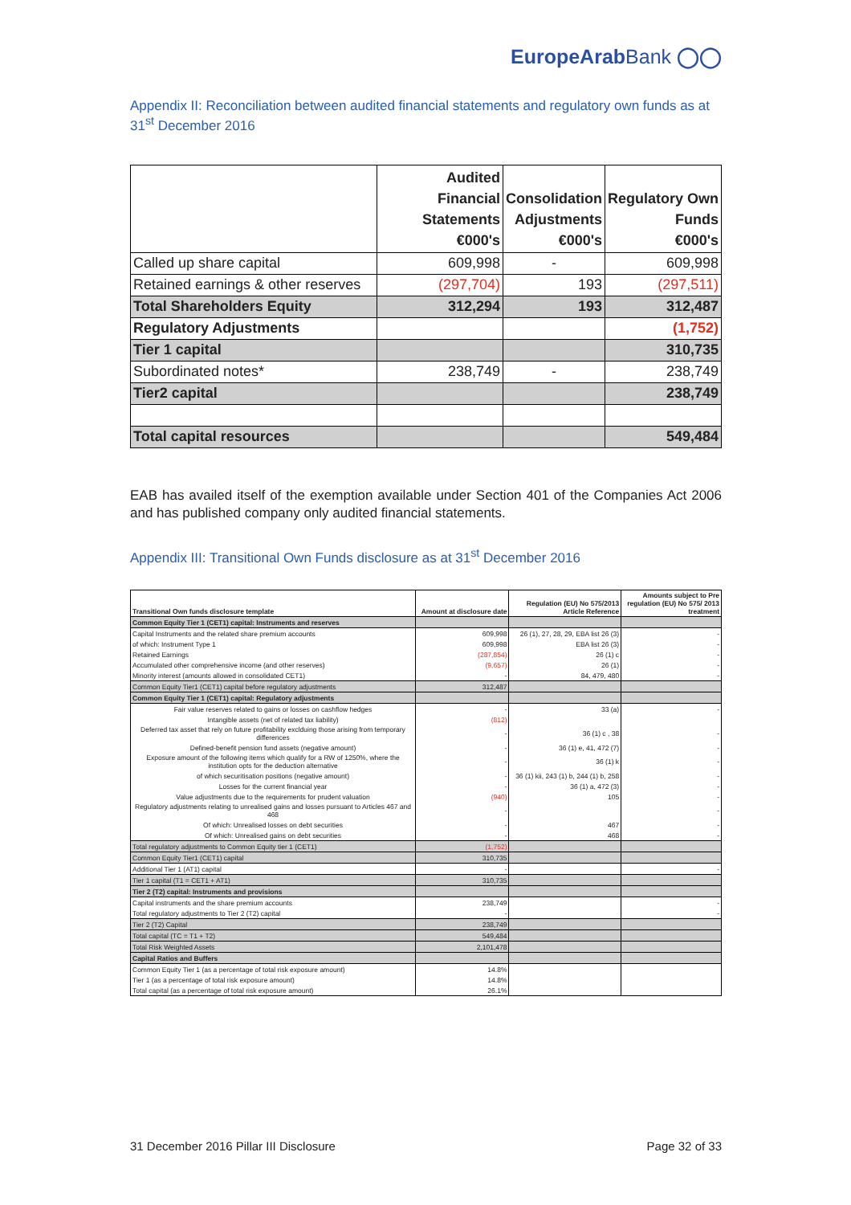EuropeArabBank ◯◯
Appendix II: Reconciliation between audited financial statements and regulatory own funds as at 31<sup>st</sup> December 2016
| | Audited Financial Statements €000's | Consolidation Adjustments €000's | Regulatory Own Funds €000's |
| --- | --- | --- | --- |
| Called up share capital | 609,998 | - | 609,998 |
| Retained earnings & other reserves | (297,704) | 193 | (297,511) |
| Total Shareholders Equity | 312,294 | 193 | 312,487 |
| Regulatory Adjustments | | | (1,752) |
| Tier 1 capital | | | 310,735 |
| Subordinated notes* | 238,749 | - | 238,749 |
| Tier2 capital | | | 238,749 |
| Total capital resources | | | 549,484 |
EAB has availed itself of the exemption available under Section 401 of the Companies Act 2006 and has published company only audited financial statements.
Appendix III: Transitional Own Funds disclosure as at 31<sup>st</sup> December 2016
| Transitional Own funds disclosure template | Amount at disclosure date | Regulation (EU) No 575/2013 Article Reference | Amounts subject to Pre regulation (EU) No 575/ 2013 treatment |
| Common Equity Tier 1 (CET1) capital: Instruments and reserves | | | |
| Capital Instruments and the related share premium accounts | 609,998 | 26 (1), 27, 28, 29, EBA list 26 (3) | - |
| of which: Instrument Type 1 | 609,998 | EBA list 26 (3) | - |
| Retained Earnings | (287,854) | 26 (1) c | - |
| Accumulated other comprehensive income (and other reserves) | (9,657) | 26 (1) | - |
| Minority interest (amounts allowed in consolidated CET1) | - | 84, 479, 480 | - |
| Common Equity Tier1 (CET1) capital before regulatory adjustments | 312,487 | | |
| Common Equity Tier 1 (CET1) capital: Regulatory adjustments | | | |
| Fair value reserves related to gains or losses on cashflow hedges | - | 33 (a) | - |
| Intangible assets (net of related tax liability) | (812) | | |
| Deferred tax asset that rely on future profitability exclduing those arising from temporary differences | - | 36 (1) c , 38 | - |
| Defined-benefit pension fund assets (negative amount) | - | 36 (1) e, 41, 472 (7) | - |
| Exposure amount of the following items which qualify for a RW of 1250%, where the institution opts for the deduction alternative | - | 36 (1) k | - |
| of which securitisation positions (negative amount) | - | 36 (1) kii, 243 (1) b, 244 (1) b, 258 | - |
| Losses for the current financial year | - | 36 (1) a, 472 (3) | - |
| Value adjustments due to the requirements for prudent valuation | (940) | 105 | - |
| Regulatory adjustments relating to unrealised gains and losses pursuant to Articles 467 and 468 | - | | - |
| Of which: Unrealised losses on debt securities | - | 467 | - |
| Of which: Unrealised gains on debt securities | - | 468 | - |
| Total regulatory adjustments to Common Equity tier 1 (CET1) | (1,752) | | |
| Common Equity Tier1 (CET1) capital | 310,735 | | |
| Additional Tier 1 (AT1) capital | - | | - |
| Tier 1 capital (T1 = CET1 + AT1) | 310,735 | | |
| Tier 2 (T2) capital: Instruments and provisions | | | |
| Capital instruments and the share premium accounts | 238,749 | | - |
| Total regulatory adjustments to Tier 2 (T2) capital | - | | - |
| Tier 2 (T2) Capital | 238,749 | | |
| Total capital (TC = T1 + T2) | 549,484 | | |
| Total Risk Weighted Assets | 2,101,478 | | |
| Capital Ratios and Buffers | | | |
| Common Equity Tier 1 (as a percentage of total risk exposure amount) | 14.8% | | |
| Tier 1 (as a percentage of total risk exposure amount) | 14.8% | | |
| Total capital (as a percentage of total risk exposure amount) | 26.1% | | |
31 December 2016 Pillar III Disclosure Page 32 of 33